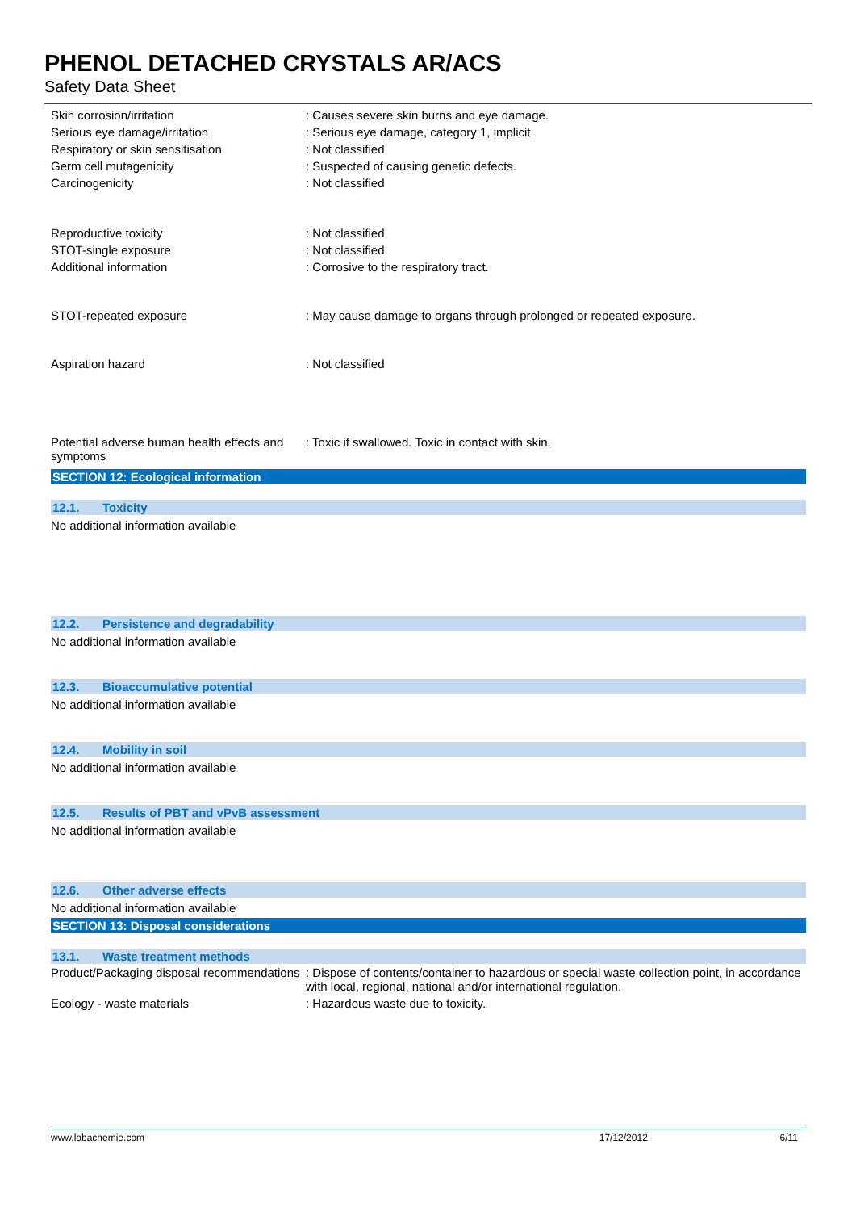PHENOL DETACHED CRYSTALS AR/ACS
Safety Data Sheet
| Skin corrosion/irritation | : Causes severe skin burns and eye damage. |
| Serious eye damage/irritation | : Serious eye damage, category 1, implicit |
| Respiratory or skin sensitisation | : Not classified |
| Germ cell mutagenicity | : Suspected of causing genetic defects. |
| Carcinogenicity | : Not classified |
| Reproductive toxicity | : Not classified |
| STOT-single exposure | : Not classified |
| Additional information | : Corrosive to the respiratory tract. |
| STOT-repeated exposure | : May cause damage to organs through prolonged or repeated exposure. |
| Aspiration hazard | : Not classified |
| Potential adverse human health effects and symptoms | : Toxic if swallowed. Toxic in contact with skin. |
SECTION 12: Ecological information
12.1. Toxicity
No additional information available
12.2. Persistence and degradability
No additional information available
12.3. Bioaccumulative potential
No additional information available
12.4. Mobility in soil
No additional information available
12.5. Results of PBT and vPvB assessment
No additional information available
12.6. Other adverse effects
No additional information available
SECTION 13: Disposal considerations
13.1. Waste treatment methods
| Product/Packaging disposal recommendations | : Dispose of contents/container to hazardous or special waste collection point, in accordance with local, regional, national and/or international regulation. |
| Ecology - waste materials | : Hazardous waste due to toxicity. |
www.lobachemie.com 17/12/2012 6/11